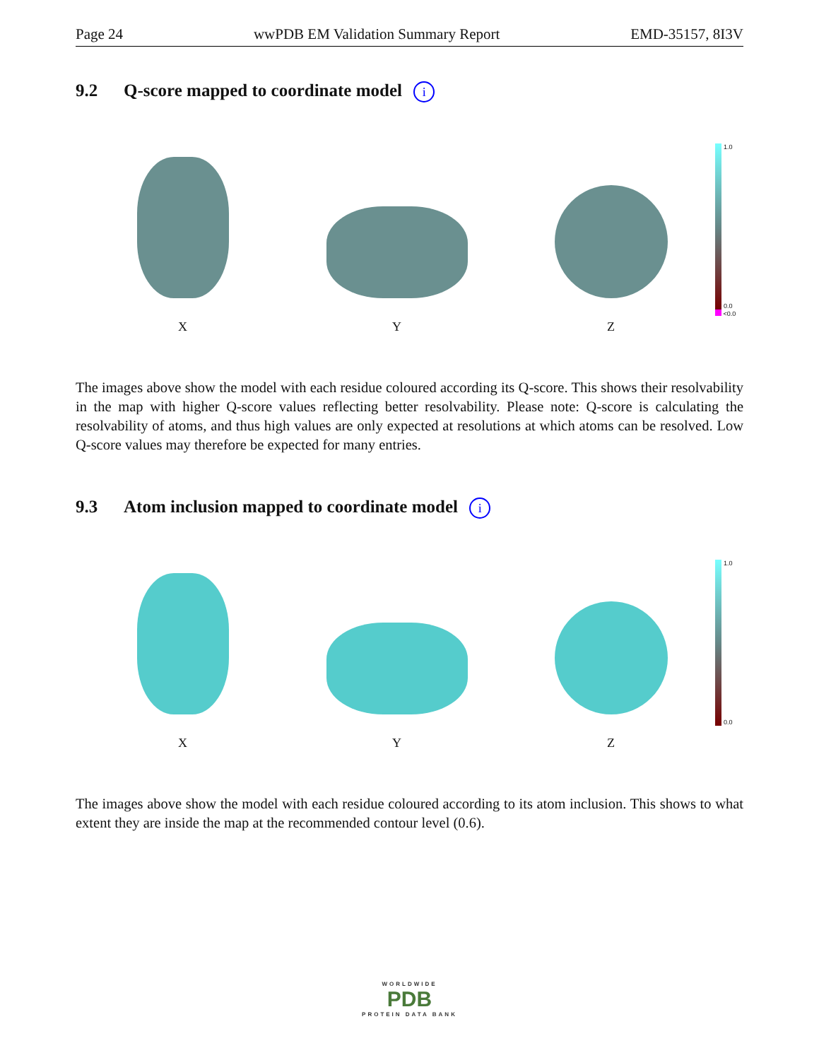Page 24 wwPDB EM Validation Summary Report EMD-35157, 8I3V
9.2 Q-score mapped to coordinate model i
X
Y
Z
1.0
0.0
<0.0
The images above show the model with each residue coloured according its Q-score. This shows their resolvability in the map with higher Q-score values reflecting better resolvability. Please note: Q-score is calculating the resolvability of atoms, and thus high values are only expected at resolutions at which atoms can be resolved. Low Q-score values may therefore be expected for many entries.
9.3 Atom inclusion mapped to coordinate model i
X
Y
Z
1.0
0.0
The images above show the model with each residue coloured according to its atom inclusion. This shows to what extent they are inside the map at the recommended contour level (0.6).
WORLDWIDE
PDB
PROTEIN DATA BANK